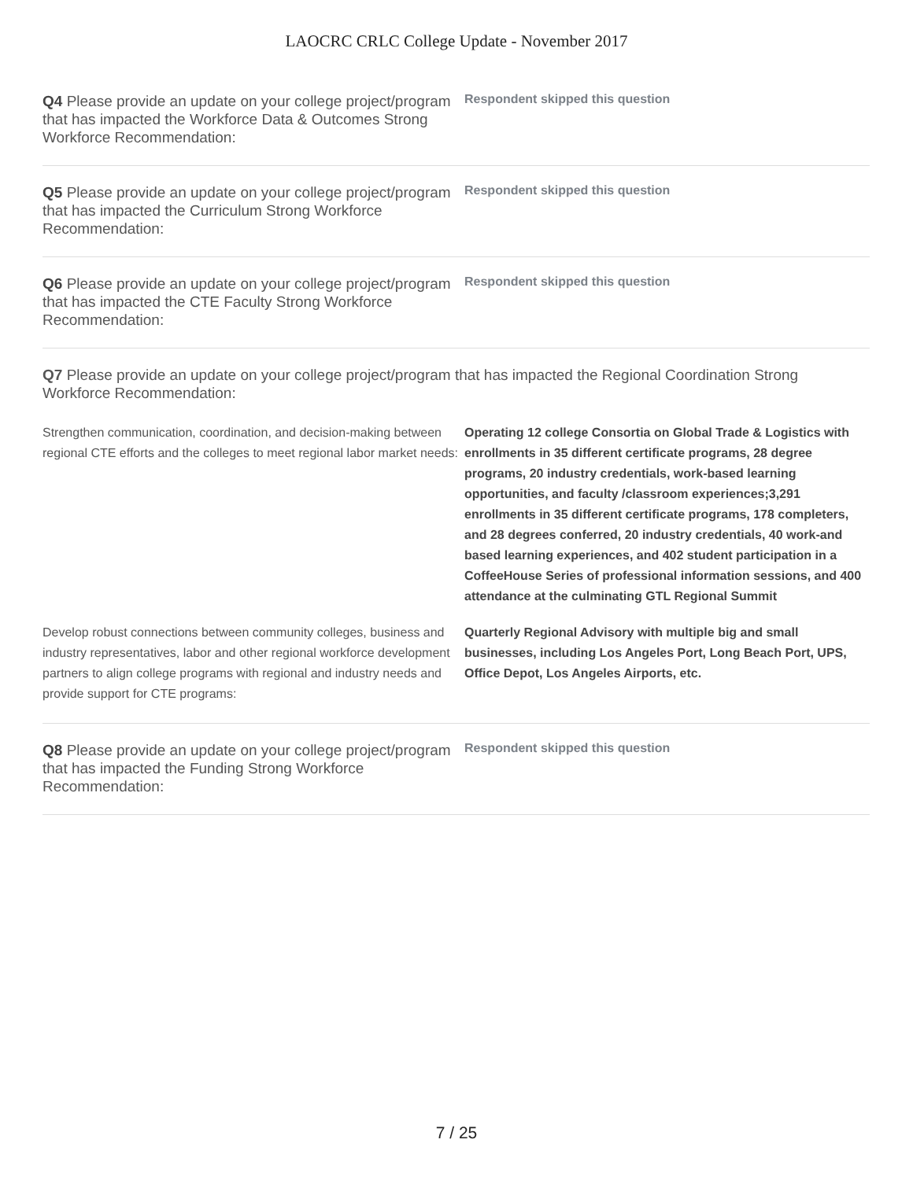LAOCRC CRLC College Update - November 2017
Q4 Please provide an update on your college project/program that has impacted the Workforce Data & Outcomes Strong Workforce Recommendation:
Respondent skipped this question
Q5 Please provide an update on your college project/program that has impacted the Curriculum Strong Workforce Recommendation:
Respondent skipped this question
Q6 Please provide an update on your college project/program that has impacted the CTE Faculty Strong Workforce Recommendation:
Respondent skipped this question
Q7 Please provide an update on your college project/program that has impacted the Regional Coordination Strong Workforce Recommendation:
Strengthen communication, coordination, and decision-making between regional CTE efforts and the colleges to meet regional labor market needs:
Operating 12 college Consortia on Global Trade & Logistics with enrollments in 35 different certificate programs, 28 degree programs, 20 industry credentials, work-based learning opportunities, and faculty /classroom experiences;3,291 enrollments in 35 different certificate programs, 178 completers, and 28 degrees conferred, 20 industry credentials, 40 work-and based learning experiences, and 402 student participation in a CoffeeHouse Series of professional information sessions, and 400 attendance at the culminating GTL Regional Summit
Develop robust connections between community colleges, business and industry representatives, labor and other regional workforce development partners to align college programs with regional and industry needs and provide support for CTE programs:
Quarterly Regional Advisory with multiple big and small businesses, including Los Angeles Port, Long Beach Port, UPS, Office Depot, Los Angeles Airports, etc.
Q8 Please provide an update on your college project/program that has impacted the Funding Strong Workforce Recommendation:
Respondent skipped this question
7 / 25